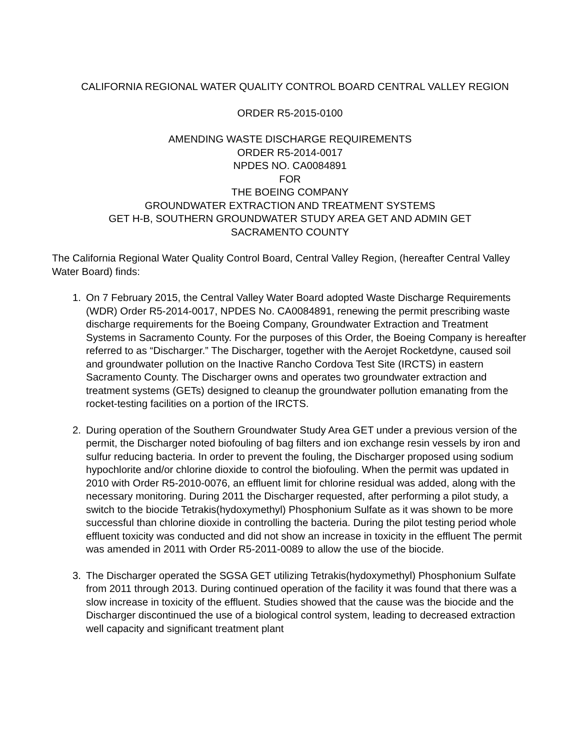CALIFORNIA REGIONAL WATER QUALITY CONTROL BOARD CENTRAL VALLEY REGION
ORDER R5-2015-0100
AMENDING WASTE DISCHARGE REQUIREMENTS
ORDER R5-2014-0017
NPDES NO. CA0084891
FOR
THE BOEING COMPANY
GROUNDWATER EXTRACTION AND TREATMENT SYSTEMS
GET H-B, SOUTHERN GROUNDWATER STUDY AREA GET AND ADMIN GET
SACRAMENTO COUNTY
The California Regional Water Quality Control Board, Central Valley Region, (hereafter Central Valley Water Board) finds:
1. On 7 February 2015, the Central Valley Water Board adopted Waste Discharge Requirements (WDR) Order R5-2014-0017, NPDES No. CA0084891, renewing the permit prescribing waste discharge requirements for the Boeing Company, Groundwater Extraction and Treatment Systems in Sacramento County. For the purposes of this Order, the Boeing Company is hereafter referred to as “Discharger.” The Discharger, together with the Aerojet Rocketdyne, caused soil and groundwater pollution on the Inactive Rancho Cordova Test Site (IRCTS) in eastern Sacramento County. The Discharger owns and operates two groundwater extraction and treatment systems (GETs) designed to cleanup the groundwater pollution emanating from the rocket-testing facilities on a portion of the IRCTS.
2. During operation of the Southern Groundwater Study Area GET under a previous version of the permit, the Discharger noted biofouling of bag filters and ion exchange resin vessels by iron and sulfur reducing bacteria. In order to prevent the fouling, the Discharger proposed using sodium hypochlorite and/or chlorine dioxide to control the biofouling. When the permit was updated in 2010 with Order R5-2010-0076, an effluent limit for chlorine residual was added, along with the necessary monitoring. During 2011 the Discharger requested, after performing a pilot study, a switch to the biocide Tetrakis(hydoxymethyl) Phosphonium Sulfate as it was shown to be more successful than chlorine dioxide in controlling the bacteria. During the pilot testing period whole effluent toxicity was conducted and did not show an increase in toxicity in the effluent The permit was amended in 2011 with Order R5-2011-0089 to allow the use of the biocide.
3. The Discharger operated the SGSA GET utilizing Tetrakis(hydoxymethyl) Phosphonium Sulfate from 2011 through 2013. During continued operation of the facility it was found that there was a slow increase in toxicity of the effluent. Studies showed that the cause was the biocide and the Discharger discontinued the use of a biological control system, leading to decreased extraction well capacity and significant treatment plant